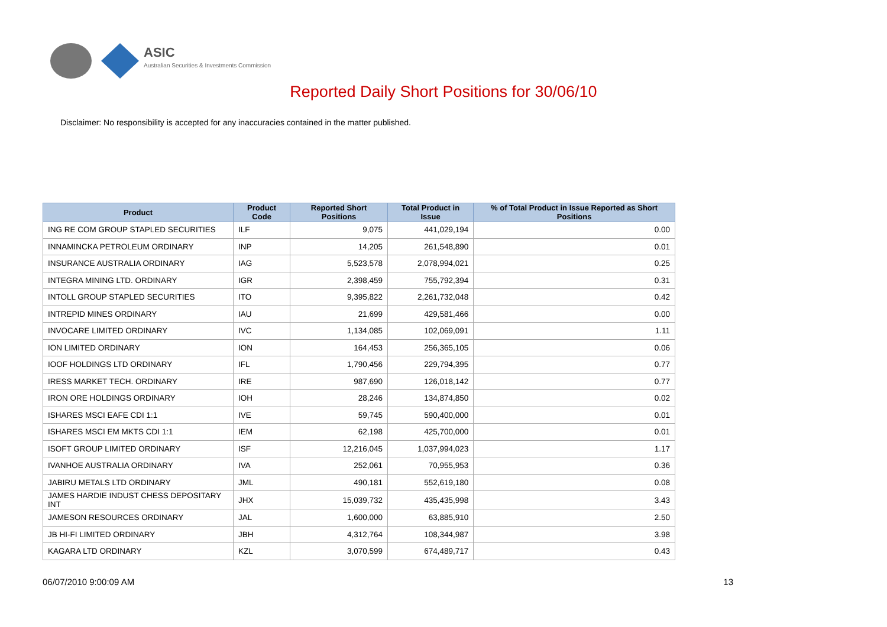ASIC
Australian Securities & Investments Commission
Reported Daily Short Positions for 30/06/10
Disclaimer: No responsibility is accepted for any inaccuracies contained in the matter published.
| Product | Product Code | Reported Short Positions | Total Product in Issue | % of Total Product in Issue Reported as Short Positions |
| --- | --- | --- | --- | --- |
| ING RE COM GROUP STAPLED SECURITIES | ILF | 9,075 | 441,029,194 | 0.00 |
| INNAMINCKA PETROLEUM ORDINARY | INP | 14,205 | 261,548,890 | 0.01 |
| INSURANCE AUSTRALIA ORDINARY | IAG | 5,523,578 | 2,078,994,021 | 0.25 |
| INTEGRA MINING LTD. ORDINARY | IGR | 2,398,459 | 755,792,394 | 0.31 |
| INTOLL GROUP STAPLED SECURITIES | ITO | 9,395,822 | 2,261,732,048 | 0.42 |
| INTREPID MINES ORDINARY | IAU | 21,699 | 429,581,466 | 0.00 |
| INVOCARE LIMITED ORDINARY | IVC | 1,134,085 | 102,069,091 | 1.11 |
| ION LIMITED ORDINARY | ION | 164,453 | 256,365,105 | 0.06 |
| IOOF HOLDINGS LTD ORDINARY | IFL | 1,790,456 | 229,794,395 | 0.77 |
| IRESS MARKET TECH. ORDINARY | IRE | 987,690 | 126,018,142 | 0.77 |
| IRON ORE HOLDINGS ORDINARY | IOH | 28,246 | 134,874,850 | 0.02 |
| ISHARES MSCI EAFE CDI 1:1 | IVE | 59,745 | 590,400,000 | 0.01 |
| ISHARES MSCI EM MKTS CDI 1:1 | IEM | 62,198 | 425,700,000 | 0.01 |
| ISOFT GROUP LIMITED ORDINARY | ISF | 12,216,045 | 1,037,994,023 | 1.17 |
| IVANHOE AUSTRALIA ORDINARY | IVA | 252,061 | 70,955,953 | 0.36 |
| JABIRU METALS LTD ORDINARY | JML | 490,181 | 552,619,180 | 0.08 |
| JAMES HARDIE INDUST CHESS DEPOSITARY INT | JHX | 15,039,732 | 435,435,998 | 3.43 |
| JAMESON RESOURCES ORDINARY | JAL | 1,600,000 | 63,885,910 | 2.50 |
| JB HI-FI LIMITED ORDINARY | JBH | 4,312,764 | 108,344,987 | 3.98 |
| KAGARA LTD ORDINARY | KZL | 3,070,599 | 674,489,717 | 0.43 |
06/07/2010 9:00:09 AM 13